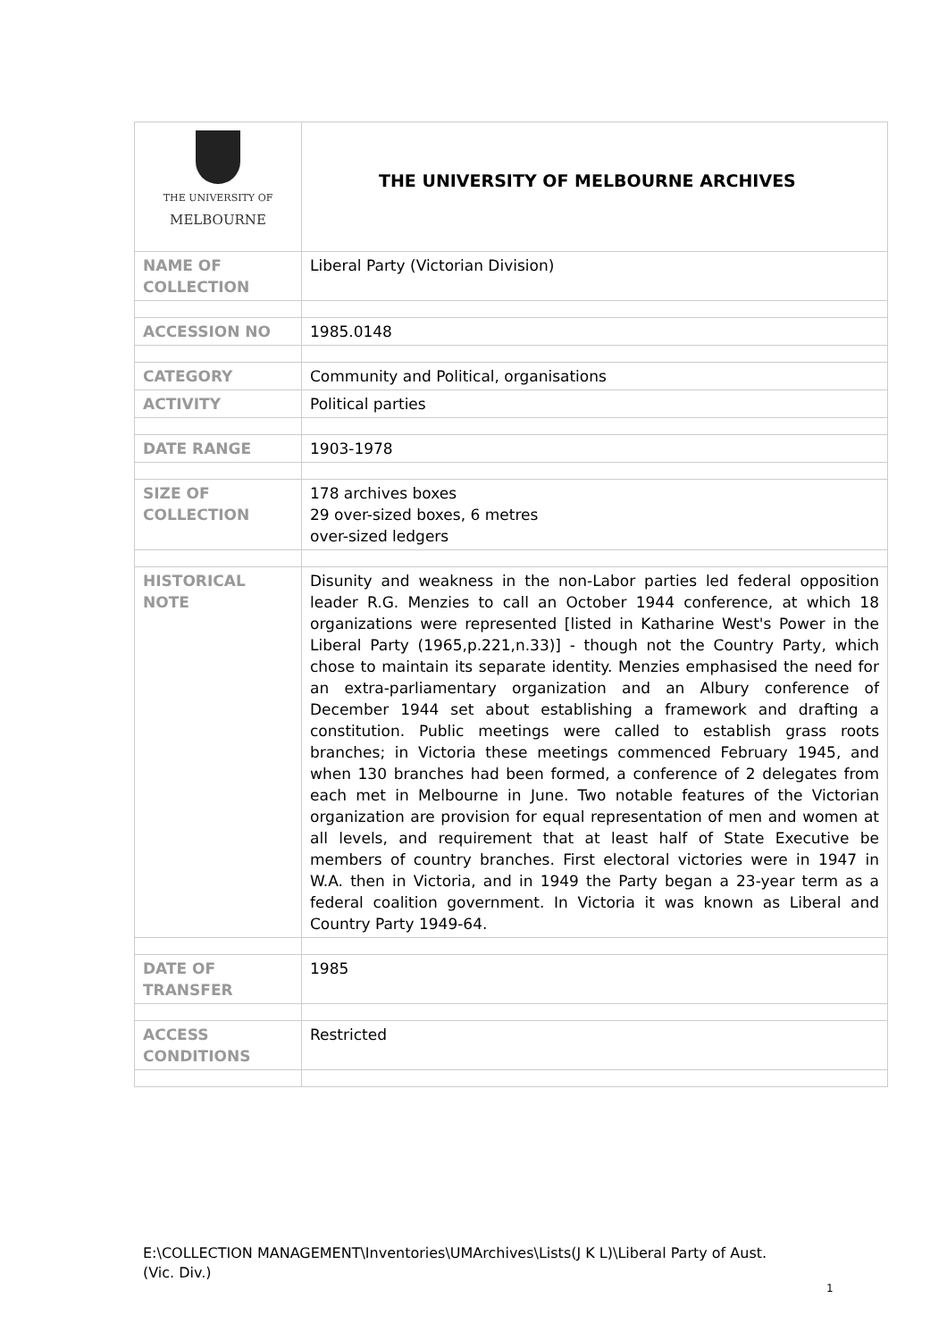| THE UNIVERSITY OF MELBOURNE | THE UNIVERSITY OF MELBOURNE ARCHIVES |
| NAME OF COLLECTION | Liberal Party (Victorian Division) |
| ACCESSION NO | 1985.0148 |
| CATEGORY | Community and Political, organisations |
| ACTIVITY | Political parties |
| DATE RANGE | 1903-1978 |
| SIZE OF COLLECTION | 178 archives boxes 29 over-sized boxes, 6 metres over-sized ledgers |
| HISTORICAL NOTE | Disunity and weakness in the non-Labor parties led federal opposition leader R.G. Menzies to call an October 1944 conference, at which 18 organizations were represented [listed in Katharine West's Power in the Liberal Party (1965,p.221,n.33)] - though not the Country Party, which chose to maintain its separate identity. Menzies emphasised the need for an extra-parliamentary organization and an Albury conference of December 1944 set about establishing a framework and drafting a constitution. Public meetings were called to establish grass roots branches; in Victoria these meetings commenced February 1945, and when 130 branches had been formed, a conference of 2 delegates from each met in Melbourne in June. Two notable features of the Victorian organization are provision for equal representation of men and women at all levels, and requirement that at least half of State Executive be members of country branches. First electoral victories were in 1947 in W.A. then in Victoria, and in 1949 the Party began a 23-year term as a federal coalition government. In Victoria it was known as Liberal and Country Party 1949-64. |
| DATE OF TRANSFER | 1985 |
| ACCESS CONDITIONS | Restricted |
E:\COLLECTION MANAGEMENT\Inventories\UMArchives\Lists(J K L)\Liberal Party of Aust.
(Vic. Div.)
1